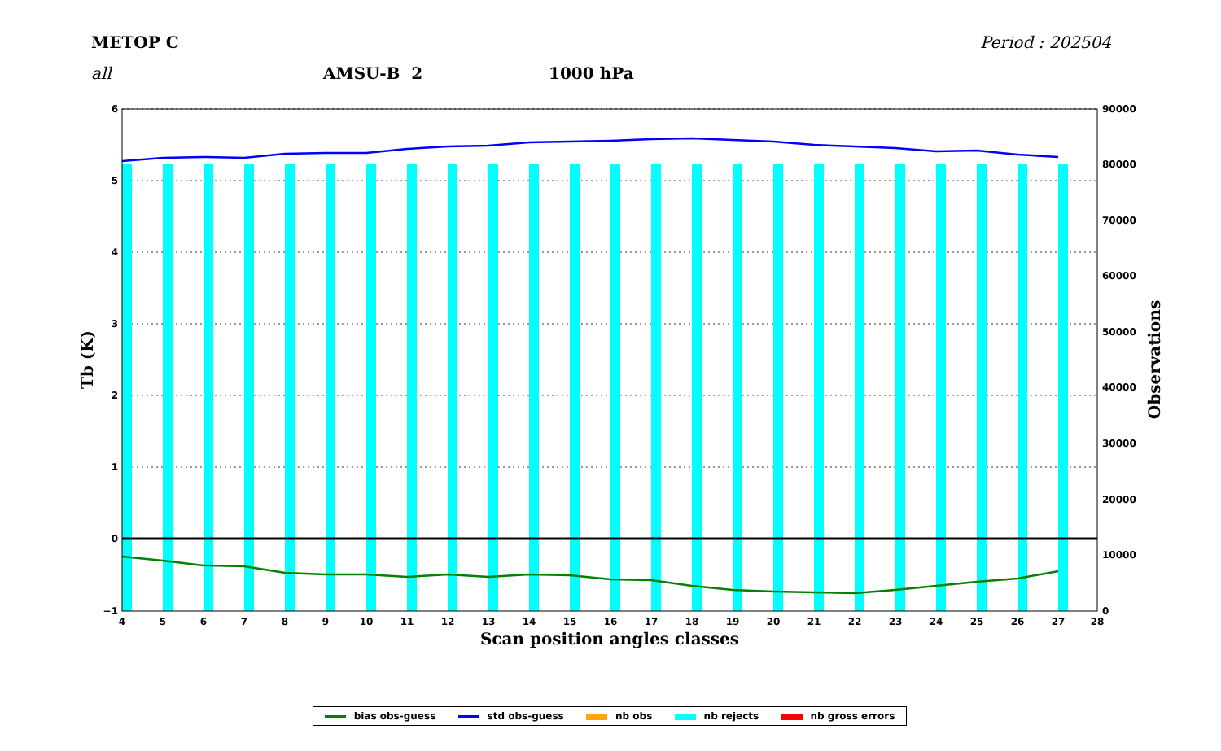METOP C Period : 202504
all AMSU-B 2 1000 hPa
6
5
4
3
2
1
0
−1
90000
80000
70000
60000
50000
40000
30000
20000
10000
0
4
5
6
7
8
9
10
11
12
13
14
15
16
17
18
19
20
21
22
23
24
25
26
27
28
Scan position angles classes
Tb (K)
Observations
bias obs-guess std obs-guess nb obs nb rejects nb gross errors